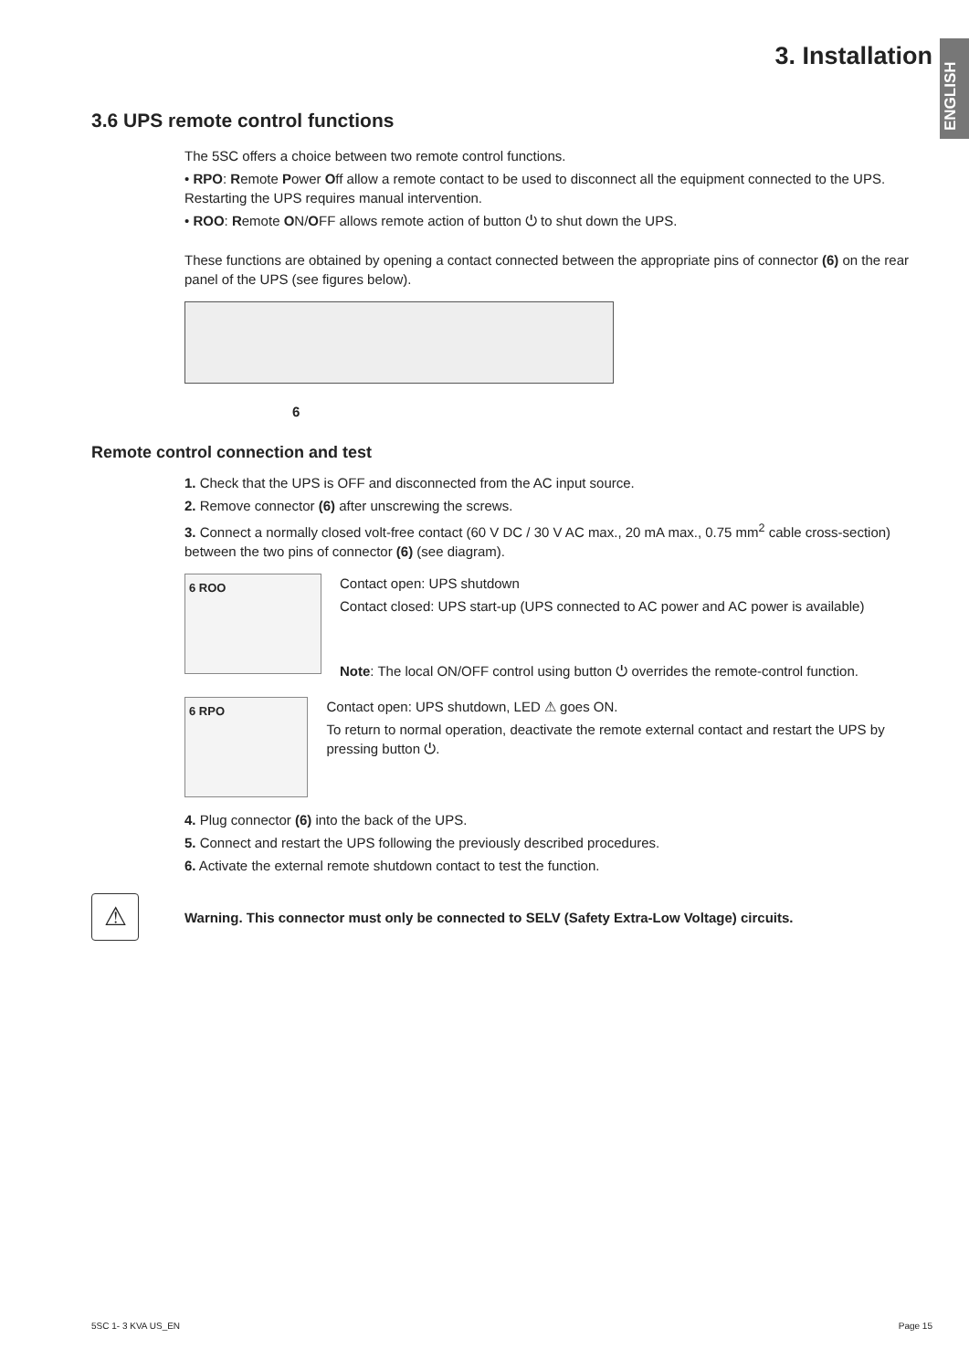ENGLISH
3. Installation
3.6 UPS remote control functions
The 5SC offers a choice between two remote control functions.
• RPO: Remote Power Off allow a remote contact to be used to disconnect all the equipment connected to the UPS. Restarting the UPS requires manual intervention.
• ROO: Remote ON/OFF allows remote action of button ⏻ to shut down the UPS.
These functions are obtained by opening a contact connected between the appropriate pins of connector (6) on the rear panel of the UPS (see figures below).
6
Remote control connection and test
1. Check that the UPS is OFF and disconnected from the AC input source.
2. Remove connector (6) after unscrewing the screws.
3. Connect a normally closed volt-free contact (60 V DC / 30 V AC max., 20 mA max., 0.75 mm<sup>2</sup> cable cross-section) between the two pins of connector (6) (see diagram).
6 ROO
Contact open: UPS shutdown
Contact closed: UPS start-up (UPS connected to AC power and AC power is available)
Note: The local ON/OFF control using button ⏻ overrides the remote-control function.
6 RPO
Contact open: UPS shutdown, LED ⚠ goes ON.
To return to normal operation, deactivate the remote external contact and restart the UPS by pressing button ⏻.
4. Plug connector (6) into the back of the UPS.
5. Connect and restart the UPS following the previously described procedures.
6. Activate the external remote shutdown contact to test the function.
⚠
Warning. This connector must only be connected to SELV (Safety Extra-Low Voltage) circuits.
5SC 1- 3 KVA US_EN Page 15